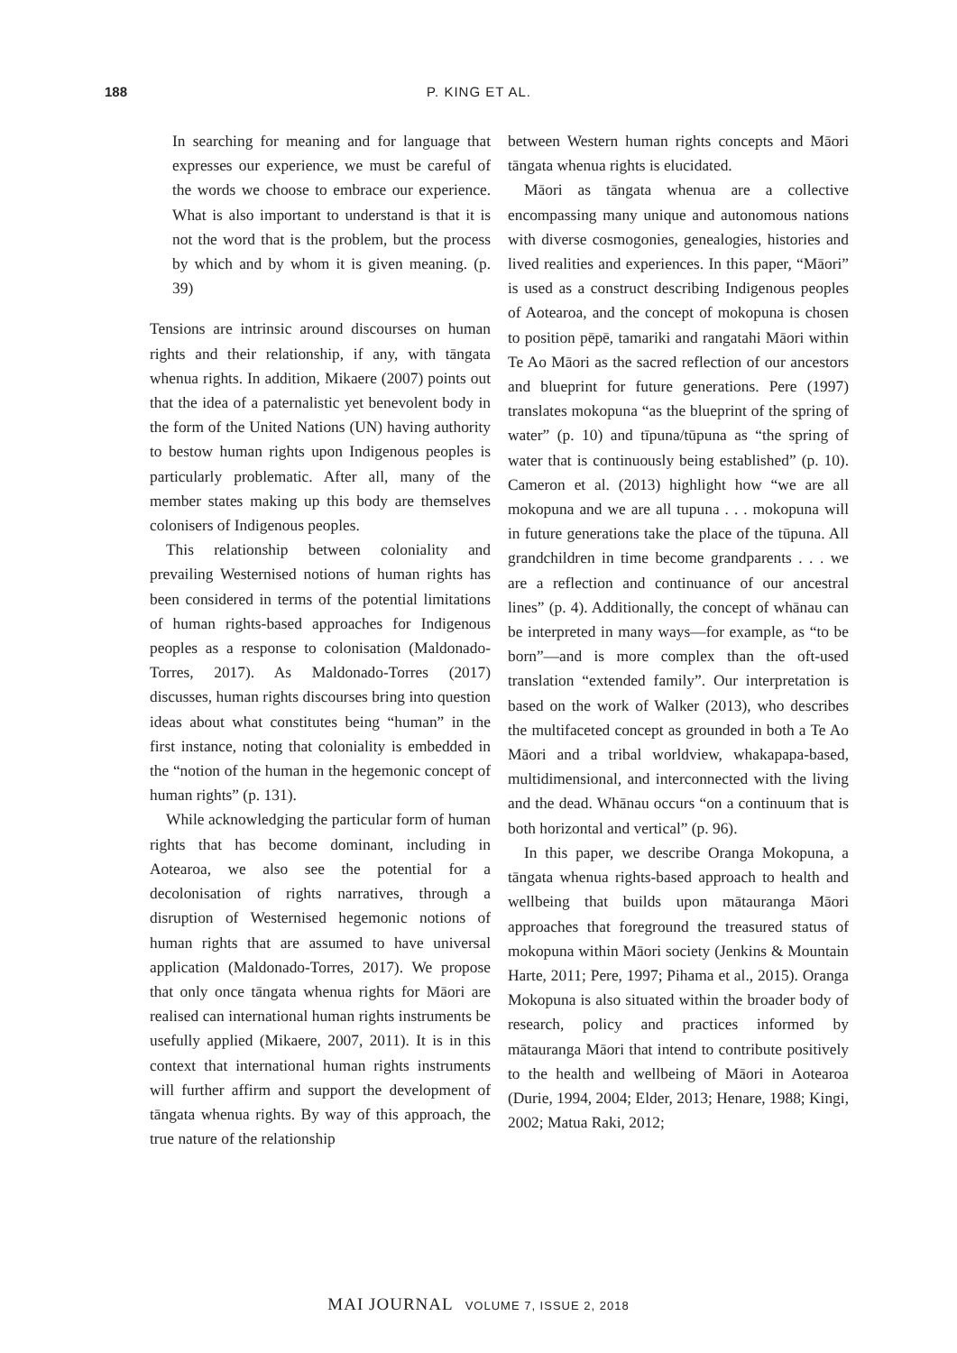188 P. KING ET AL.
In searching for meaning and for language that expresses our experience, we must be careful of the words we choose to embrace our experience. What is also important to understand is that it is not the word that is the problem, but the process by which and by whom it is given meaning. (p. 39)
Tensions are intrinsic around discourses on human rights and their relationship, if any, with tāngata whenua rights. In addition, Mikaere (2007) points out that the idea of a paternalistic yet benevolent body in the form of the United Nations (UN) having authority to bestow human rights upon Indigenous peoples is particularly problematic. After all, many of the member states making up this body are themselves colonisers of Indigenous peoples.
This relationship between coloniality and prevailing Westernised notions of human rights has been considered in terms of the potential limitations of human rights-based approaches for Indigenous peoples as a response to colonisation (Maldonado-Torres, 2017). As Maldonado-Torres (2017) discusses, human rights discourses bring into question ideas about what constitutes being “human” in the first instance, noting that coloniality is embedded in the “notion of the human in the hegemonic concept of human rights” (p. 131).
While acknowledging the particular form of human rights that has become dominant, including in Aotearoa, we also see the potential for a decolonisation of rights narratives, through a disruption of Westernised hegemonic notions of human rights that are assumed to have universal application (Maldonado-Torres, 2017). We propose that only once tāngata whenua rights for Māori are realised can international human rights instruments be usefully applied (Mikaere, 2007, 2011). It is in this context that international human rights instruments will further affirm and support the development of tāngata whenua rights. By way of this approach, the true nature of the relationship
between Western human rights concepts and Māori tāngata whenua rights is elucidated.
Māori as tāngata whenua are a collective encompassing many unique and autonomous nations with diverse cosmogonies, genealogies, histories and lived realities and experiences. In this paper, “Māori” is used as a construct describing Indigenous peoples of Aotearoa, and the concept of mokopuna is chosen to position pēpē, tamariki and rangatahi Māori within Te Ao Māori as the sacred reflection of our ancestors and blueprint for future generations. Pere (1997) translates mokopuna “as the blueprint of the spring of water” (p. 10) and tīpuna/tūpuna as “the spring of water that is continuously being established” (p. 10). Cameron et al. (2013) highlight how “we are all mokopuna and we are all tupuna . . . mokopuna will in future generations take the place of the tūpuna. All grandchildren in time become grandparents . . . we are a reflection and continuance of our ancestral lines” (p. 4). Additionally, the concept of whānau can be interpreted in many ways—for example, as “to be born”—and is more complex than the oft-used translation “extended family”. Our interpretation is based on the work of Walker (2013), who describes the multifaceted concept as grounded in both a Te Ao Māori and a tribal worldview, whakapapa-based, multidimensional, and interconnected with the living and the dead. Whānau occurs “on a continuum that is both horizontal and vertical” (p. 96).
In this paper, we describe Oranga Mokopuna, a tāngata whenua rights-based approach to health and wellbeing that builds upon mātauranga Māori approaches that foreground the treasured status of mokopuna within Māori society (Jenkins & Mountain Harte, 2011; Pere, 1997; Pihama et al., 2015). Oranga Mokopuna is also situated within the broader body of research, policy and practices informed by mātauranga Māori that intend to contribute positively to the health and wellbeing of Māori in Aotearoa (Durie, 1994, 2004; Elder, 2013; Henare, 1988; Kingi, 2002; Matua Raki, 2012;
MAI JOURNAL VOLUME 7, ISSUE 2, 2018